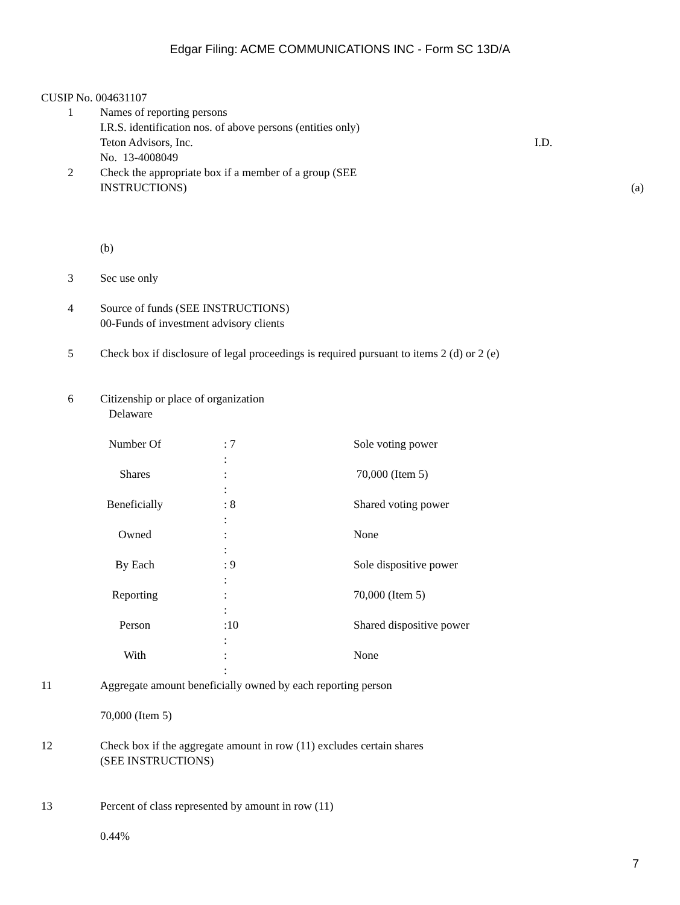Edgar Filing: ACME COMMUNICATIONS INC - Form SC 13D/A
CUSIP No. 004631107
1 Names of reporting persons
I.R.S. identification nos. of above persons (entities only)
Teton Advisors, Inc. I.D.
No. 13-4008049
2 Check the appropriate box if a member of a group (SEE
INSTRUCTIONS) (a)
(b)
3 Sec use only
4 Source of funds (SEE INSTRUCTIONS)
00-Funds of investment advisory clients
5 Check box if disclosure of legal proceedings is required pursuant to items 2 (d) or 2 (e)
6 Citizenship or place of organization
Delaware
| Number Of | | : 7 : | Sole voting power |
| Shares | | : : | 70,000 (Item 5) |
| Beneficially | | : 8 : | Shared voting power |
| Owned | | : : | None |
| By Each | | : 9 : | Sole dispositive power |
| Reporting | | : : | 70,000 (Item 5) |
| Person | | :10 : | Shared dispositive power |
| With | | : : | None |
11 Aggregate amount beneficially owned by each reporting person
70,000 (Item 5)
12 Check box if the aggregate amount in row (11) excludes certain shares
(SEE INSTRUCTIONS)
13 Percent of class represented by amount in row (11)
0.44%
7